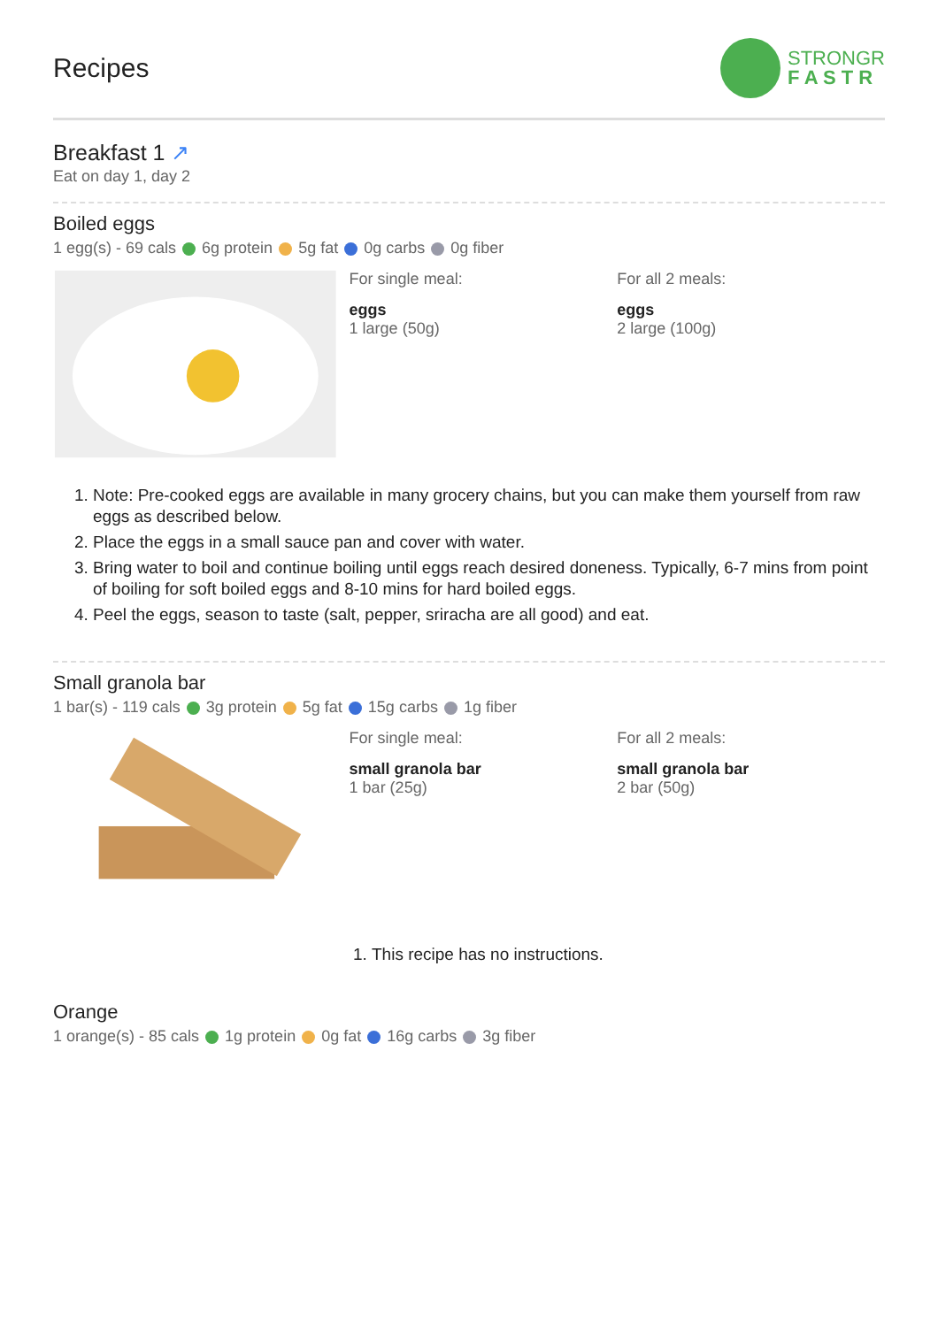Recipes
STRONGR
F A S T R
Breakfast 1 ↗
Eat on day 1, day 2
Boiled eggs
1 egg(s) - 69 cals 6g protein 5g fat 0g carbs 0g fiber
For single meal:
eggs
1 large (50g)
For all 2 meals:
eggs
2 large (100g)
1. Note: Pre-cooked eggs are available in many grocery chains, but you can make them yourself from raw eggs as described below.
2. Place the eggs in a small sauce pan and cover with water.
3. Bring water to boil and continue boiling until eggs reach desired doneness. Typically, 6-7 mins from point of boiling for soft boiled eggs and 8-10 mins for hard boiled eggs.
4. Peel the eggs, season to taste (salt, pepper, sriracha are all good) and eat.
Small granola bar
1 bar(s) - 119 cals 3g protein 5g fat 15g carbs 1g fiber
For single meal:
small granola bar
1 bar (25g)
For all 2 meals:
small granola bar
2 bar (50g)
1. This recipe has no instructions.
Orange
1 orange(s) - 85 cals 1g protein 0g fat 16g carbs 3g fiber